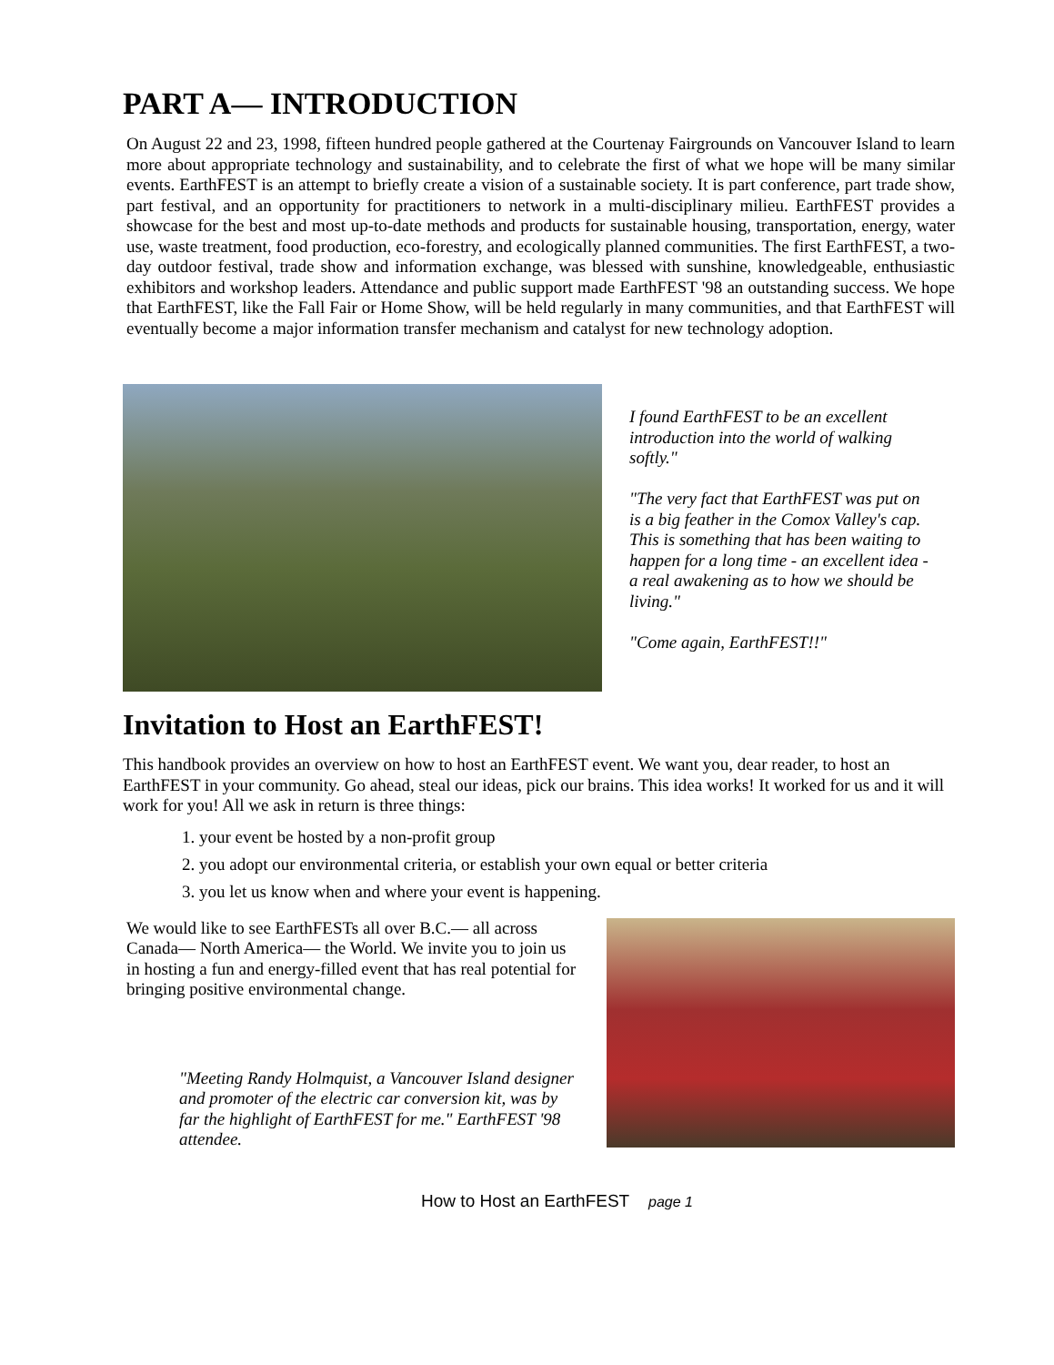PART A— INTRODUCTION
On August 22 and 23, 1998, fifteen hundred people gathered at the Courtenay Fairgrounds on Vancouver Island to learn more about appropriate technology and sustainability, and to celebrate the first of what we hope will be many similar events. EarthFEST is an attempt to briefly create a vision of a sustainable society. It is part conference, part trade show, part festival, and an opportunity for practitioners to network in a multi-disciplinary milieu. EarthFEST provides a showcase for the best and most up-to-date methods and products for sustainable housing, transportation, energy, water use, waste treatment, food production, eco-forestry, and ecologically planned communities. The first EarthFEST, a two-day outdoor festival, trade show and information exchange, was blessed with sunshine, knowledgeable, enthusiastic exhibitors and workshop leaders. Attendance and public support made EarthFEST '98 an outstanding success. We hope that EarthFEST, like the Fall Fair or Home Show, will be held regularly in many communities, and that EarthFEST will eventually become a major information transfer mechanism and catalyst for new technology adoption.
I found EarthFEST to be an excellent introduction into the world of walking softly."
"The very fact that EarthFEST was put on is a big feather in the Comox Valley's cap. This is something that has been waiting to happen for a long time - an excellent idea - a real awakening as to how we should be living."
"Come again, EarthFEST!!"
Invitation to Host an EarthFEST!
This handbook provides an overview on how to host an EarthFEST event. We want you, dear reader, to host an EarthFEST in your community. Go ahead, steal our ideas, pick our brains. This idea works! It worked for us and it will work for you! All we ask in return is three things:
1. your event be hosted by a non-profit group
2. you adopt our environmental criteria, or establish your own equal or better criteria
3. you let us know when and where your event is happening.
We would like to see EarthFESTs all over B.C.— all across Canada— North America— the World. We invite you to join us in hosting a fun and energy-filled event that has real potential for bringing positive environmental change.
"Meeting Randy Holmquist, a Vancouver Island designer and promoter of the electric car conversion kit, was by far the highlight of EarthFEST for me." EarthFEST '98 attendee.
How to Host an EarthFEST page 1